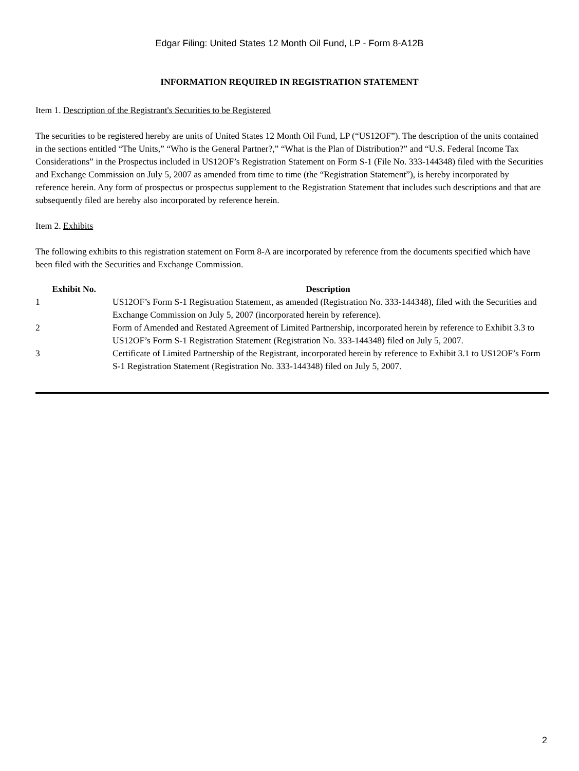Edgar Filing: United States 12 Month Oil Fund, LP - Form 8-A12B
INFORMATION REQUIRED IN REGISTRATION STATEMENT
Item 1. Description of the Registrant's Securities to be Registered
The securities to be registered hereby are units of United States 12 Month Oil Fund, LP (“US12OF”). The description of the units contained in the sections entitled “The Units,” “Who is the General Partner?,” “What is the Plan of Distribution?” and “U.S. Federal Income Tax Considerations” in the Prospectus included in US12OF’s Registration Statement on Form S-1 (File No. 333-144348) filed with the Securities and Exchange Commission on July 5, 2007 as amended from time to time (the “Registration Statement”), is hereby incorporated by reference herein. Any form of prospectus or prospectus supplement to the Registration Statement that includes such descriptions and that are subsequently filed are hereby also incorporated by reference herein.
Item 2. Exhibits
The following exhibits to this registration statement on Form 8-A are incorporated by reference from the documents specified which have been filed with the Securities and Exchange Commission.
| Exhibit No. | Description |
| --- | --- |
| 1 | US12OF’s Form S-1 Registration Statement, as amended (Registration No. 333-144348), filed with the Securities and Exchange Commission on July 5, 2007 (incorporated herein by reference). |
| 2 | Form of Amended and Restated Agreement of Limited Partnership, incorporated herein by reference to Exhibit 3.3 to US12OF’s Form S-1 Registration Statement (Registration No. 333-144348) filed on July 5, 2007. |
| 3 | Certificate of Limited Partnership of the Registrant, incorporated herein by reference to Exhibit 3.1 to US12OF’s Form S-1 Registration Statement (Registration No. 333-144348) filed on July 5, 2007. |
2